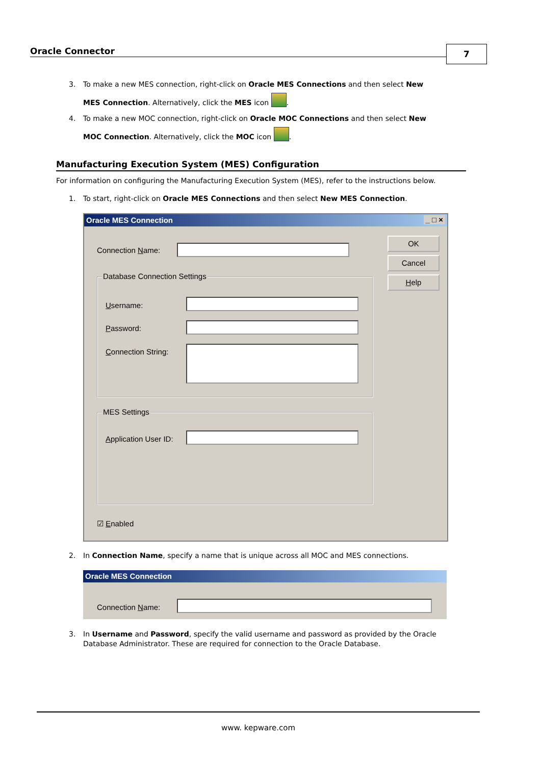Oracle Connector 7
3. To make a new MES connection, right-click on Oracle MES Connections and then select New
MES Connection. Alternatively, click the MES icon .
4. To make a new MOC connection, right-click on Oracle MOC Connections and then select New
MOC Connection. Alternatively, click the MOC icon .
Manufacturing Execution System (MES) Configuration
For information on configuring the Manufacturing Execution System (MES), refer to the instructions below.
1. To start, right-click on Oracle MES Connections and then select New MES Connection.
Oracle MES Connection _ □ ×
Connection Name:
OK
Cancel
Help
Database Connection Settings
Username:
Password:
Connection String:
MES Settings
Application User ID:
☑ Enabled
2. In Connection Name, specify a name that is unique across all MOC and MES connections.
Oracle MES Connection
Connection Name:
3. In Username and Password, specify the valid username and password as provided by the Oracle Database Administrator. These are required for connection to the Oracle Database.
www. kepware.com